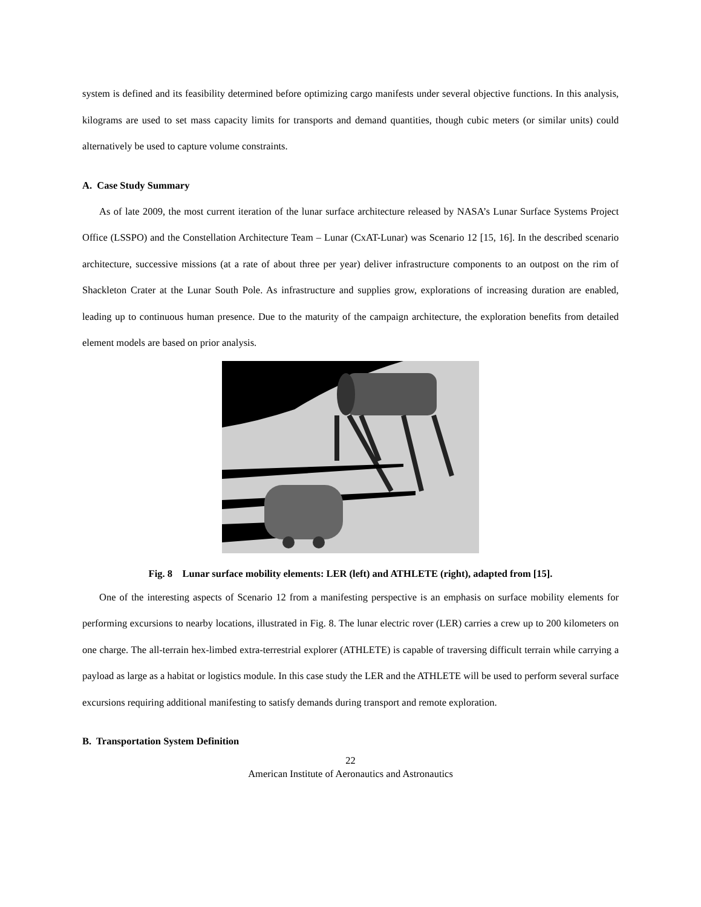system is defined and its feasibility determined before optimizing cargo manifests under several objective functions. In this analysis, kilograms are used to set mass capacity limits for transports and demand quantities, though cubic meters (or similar units) could alternatively be used to capture volume constraints.
A. Case Study Summary
As of late 2009, the most current iteration of the lunar surface architecture released by NASA’s Lunar Surface Systems Project Office (LSSPO) and the Constellation Architecture Team – Lunar (CxAT-Lunar) was Scenario 12 [15, 16]. In the described scenario architecture, successive missions (at a rate of about three per year) deliver infrastructure components to an outpost on the rim of Shackleton Crater at the Lunar South Pole. As infrastructure and supplies grow, explorations of increasing duration are enabled, leading up to continuous human presence. Due to the maturity of the campaign architecture, the exploration benefits from detailed element models are based on prior analysis.
Fig. 8 Lunar surface mobility elements: LER (left) and ATHLETE (right), adapted from [15].
One of the interesting aspects of Scenario 12 from a manifesting perspective is an emphasis on surface mobility elements for performing excursions to nearby locations, illustrated in Fig. 8. The lunar electric rover (LER) carries a crew up to 200 kilometers on one charge. The all-terrain hex-limbed extra-terrestrial explorer (ATHLETE) is capable of traversing difficult terrain while carrying a payload as large as a habitat or logistics module. In this case study the LER and the ATHLETE will be used to perform several surface excursions requiring additional manifesting to satisfy demands during transport and remote exploration.
B. Transportation System Definition
22
American Institute of Aeronautics and Astronautics